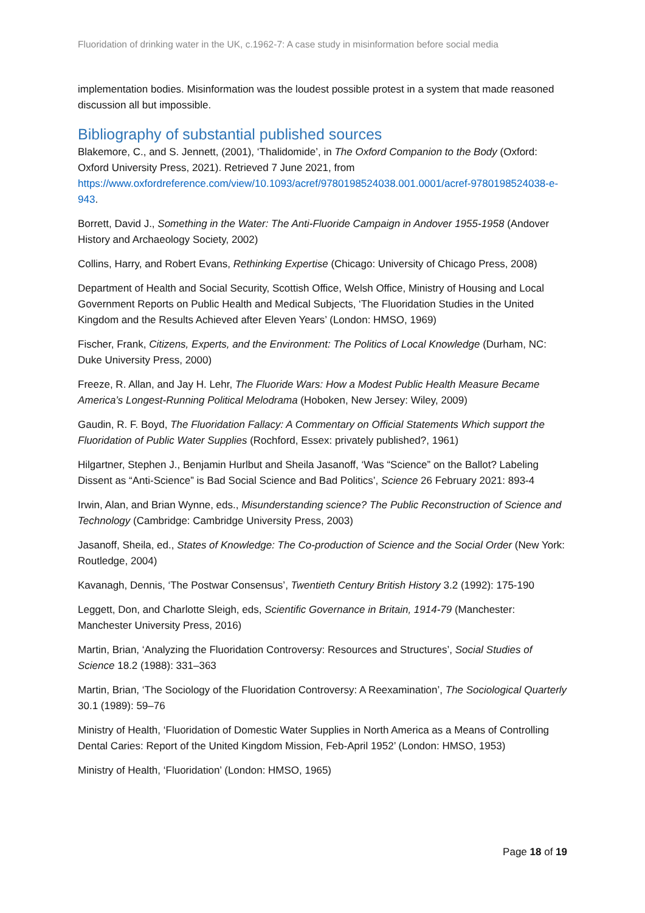Fluoridation of drinking water in the UK, c.1962-7: A case study in misinformation before social media
implementation bodies. Misinformation was the loudest possible protest in a system that made reasoned discussion all but impossible.
Bibliography of substantial published sources
Blakemore, C., and S. Jennett, (2001), ‘Thalidomide’, in The Oxford Companion to the Body (Oxford: Oxford University Press, 2021). Retrieved 7 June 2021, from https://www.oxfordreference.com/view/10.1093/acref/9780198524038.001.0001/acref-9780198524038-e-943.
Borrett, David J., Something in the Water: The Anti-Fluoride Campaign in Andover 1955-1958 (Andover History and Archaeology Society, 2002)
Collins, Harry, and Robert Evans, Rethinking Expertise (Chicago: University of Chicago Press, 2008)
Department of Health and Social Security, Scottish Office, Welsh Office, Ministry of Housing and Local Government Reports on Public Health and Medical Subjects, ‘The Fluoridation Studies in the United Kingdom and the Results Achieved after Eleven Years’ (London: HMSO, 1969)
Fischer, Frank, Citizens, Experts, and the Environment: The Politics of Local Knowledge (Durham, NC: Duke University Press, 2000)
Freeze, R. Allan, and Jay H. Lehr, The Fluoride Wars: How a Modest Public Health Measure Became America’s Longest-Running Political Melodrama (Hoboken, New Jersey: Wiley, 2009)
Gaudin, R. F. Boyd, The Fluoridation Fallacy: A Commentary on Official Statements Which support the Fluoridation of Public Water Supplies (Rochford, Essex: privately published?, 1961)
Hilgartner, Stephen J., Benjamin Hurlbut and Sheila Jasanoff, ‘Was “Science” on the Ballot? Labeling Dissent as “Anti-Science” is Bad Social Science and Bad Politics’, Science 26 February 2021: 893-4
Irwin, Alan, and Brian Wynne, eds., Misunderstanding science? The Public Reconstruction of Science and Technology (Cambridge: Cambridge University Press, 2003)
Jasanoff, Sheila, ed., States of Knowledge: The Co-production of Science and the Social Order (New York: Routledge, 2004)
Kavanagh, Dennis, ‘The Postwar Consensus’, Twentieth Century British History 3.2 (1992): 175-190
Leggett, Don, and Charlotte Sleigh, eds, Scientific Governance in Britain, 1914-79 (Manchester: Manchester University Press, 2016)
Martin, Brian, ‘Analyzing the Fluoridation Controversy: Resources and Structures’, Social Studies of Science 18.2 (1988): 331–363
Martin, Brian, ‘The Sociology of the Fluoridation Controversy: A Reexamination’, The Sociological Quarterly 30.1 (1989): 59–76
Ministry of Health, ‘Fluoridation of Domestic Water Supplies in North America as a Means of Controlling Dental Caries: Report of the United Kingdom Mission, Feb-April 1952’ (London: HMSO, 1953)
Ministry of Health, ‘Fluoridation’ (London: HMSO, 1965)
Page 18 of 19